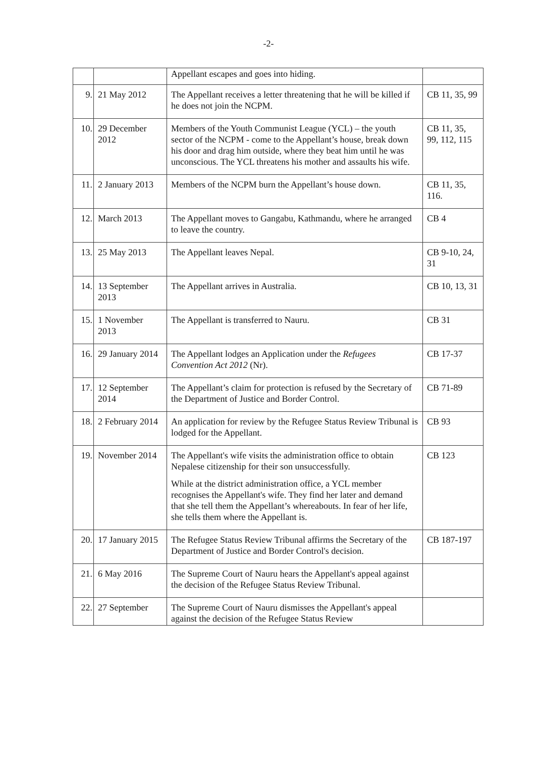-2-
| | | Appellant escapes and goes into hiding. | |
| 9. | 21 May 2012 | The Appellant receives a letter threatening that he will be killed if he does not join the NCPM. | CB 11, 35, 99 |
| 10. | 29 December 2012 | Members of the Youth Communist League (YCL) – the youth sector of the NCPM - come to the Appellant’s house, break down his door and drag him outside, where they beat him until he was unconscious. The YCL threatens his mother and assaults his wife. | CB 11, 35, 99, 112, 115 |
| 11. | 2 January 2013 | Members of the NCPM burn the Appellant’s house down. | CB 11, 35, 116. |
| 12. | March 2013 | The Appellant moves to Gangabu, Kathmandu, where he arranged to leave the country. | CB 4 |
| 13. | 25 May 2013 | The Appellant leaves Nepal. | CB 9-10, 24, 31 |
| 14. | 13 September 2013 | The Appellant arrives in Australia. | CB 10, 13, 31 |
| 15. | 1 November 2013 | The Appellant is transferred to Nauru. | CB 31 |
| 16. | 29 January 2014 | The Appellant lodges an Application under the Refugees Convention Act 2012 (Nr). | CB 17-37 |
| 17. | 12 September 2014 | The Appellant’s claim for protection is refused by the Secretary of the Department of Justice and Border Control. | CB 71-89 |
| 18. | 2 February 2014 | An application for review by the Refugee Status Review Tribunal is lodged for the Appellant. | CB 93 |
| 19. | November 2014 | The Appellant's wife visits the administration office to obtain Nepalese citizenship for their son unsuccessfully. While at the district administration office, a YCL member recognises the Appellant's wife. They find her later and demand that she tell them the Appellant’s whereabouts. In fear of her life, she tells them where the Appellant is. | CB 123 |
| 20. | 17 January 2015 | The Refugee Status Review Tribunal affirms the Secretary of the Department of Justice and Border Control's decision. | CB 187-197 |
| 21. | 6 May 2016 | The Supreme Court of Nauru hears the Appellant's appeal against the decision of the Refugee Status Review Tribunal. | |
| 22. | 27 September | The Supreme Court of Nauru dismisses the Appellant's appeal against the decision of the Refugee Status Review | |